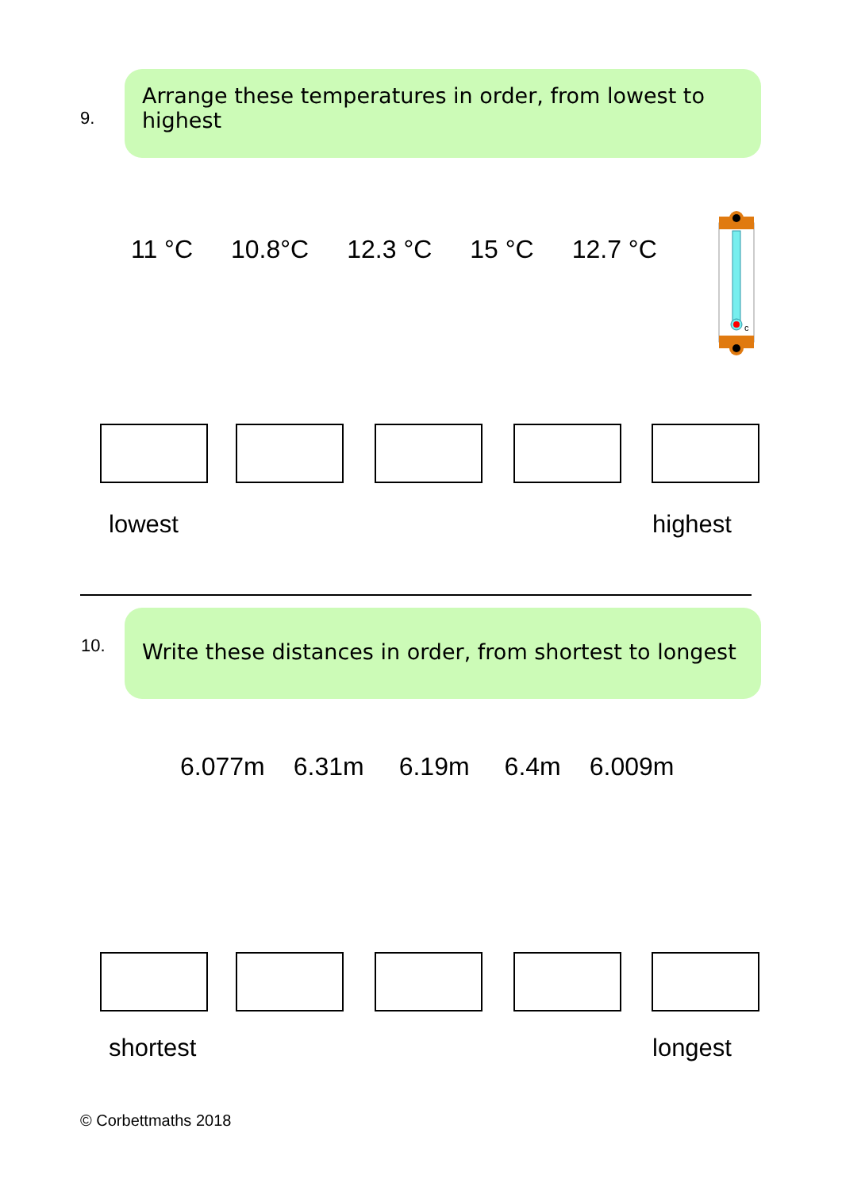9.
Arrange these temperatures in order, from lowest to highest
11 °C 10.8°C 12.3 °C 15 °C 12.7 °C
c
lowest highest
10.
Write these distances in order, from shortest to longest
6.077m 6.31m 6.19m 6.4m 6.009m
shortest longest
© Corbettmaths 2018